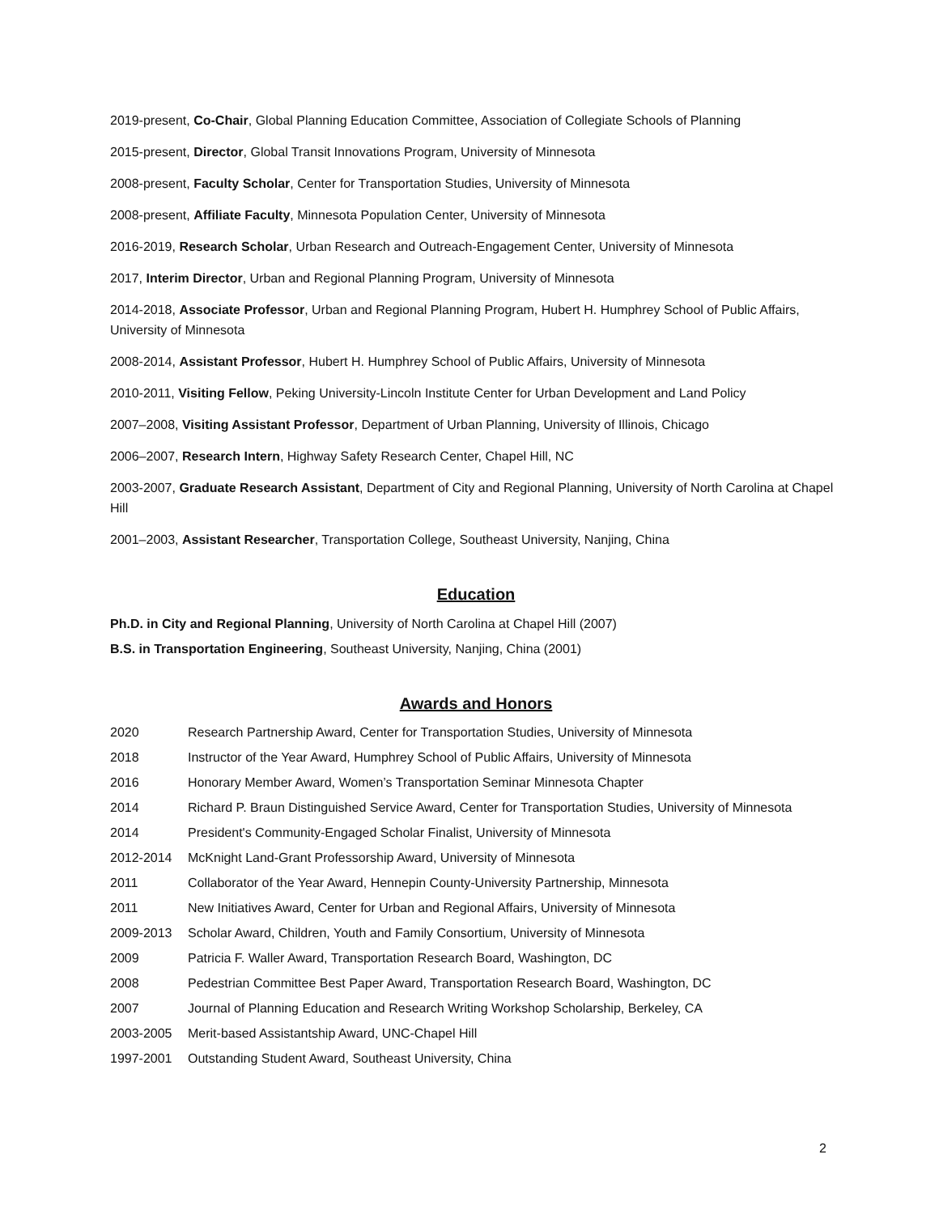2019-present, Co-Chair, Global Planning Education Committee, Association of Collegiate Schools of Planning
2015-present, Director, Global Transit Innovations Program, University of Minnesota
2008-present, Faculty Scholar, Center for Transportation Studies, University of Minnesota
2008-present, Affiliate Faculty, Minnesota Population Center, University of Minnesota
2016-2019, Research Scholar, Urban Research and Outreach-Engagement Center, University of Minnesota
2017, Interim Director, Urban and Regional Planning Program, University of Minnesota
2014-2018, Associate Professor, Urban and Regional Planning Program, Hubert H. Humphrey School of Public Affairs, University of Minnesota
2008-2014, Assistant Professor, Hubert H. Humphrey School of Public Affairs, University of Minnesota
2010-2011, Visiting Fellow, Peking University-Lincoln Institute Center for Urban Development and Land Policy
2007–2008, Visiting Assistant Professor, Department of Urban Planning, University of Illinois, Chicago
2006–2007, Research Intern, Highway Safety Research Center, Chapel Hill, NC
2003-2007, Graduate Research Assistant, Department of City and Regional Planning, University of North Carolina at Chapel Hill
2001–2003, Assistant Researcher, Transportation College, Southeast University, Nanjing, China
Education
Ph.D. in City and Regional Planning, University of North Carolina at Chapel Hill (2007)
B.S. in Transportation Engineering, Southeast University, Nanjing, China (2001)
Awards and Honors
2020 Research Partnership Award, Center for Transportation Studies, University of Minnesota
2018 Instructor of the Year Award, Humphrey School of Public Affairs, University of Minnesota
2016 Honorary Member Award, Women’s Transportation Seminar Minnesota Chapter
2014 Richard P. Braun Distinguished Service Award, Center for Transportation Studies, University of Minnesota
2014 President's Community-Engaged Scholar Finalist, University of Minnesota
2012-2014 McKnight Land-Grant Professorship Award, University of Minnesota
2011 Collaborator of the Year Award, Hennepin County-University Partnership, Minnesota
2011 New Initiatives Award, Center for Urban and Regional Affairs, University of Minnesota
2009-2013 Scholar Award, Children, Youth and Family Consortium, University of Minnesota
2009 Patricia F. Waller Award, Transportation Research Board, Washington, DC
2008 Pedestrian Committee Best Paper Award, Transportation Research Board, Washington, DC
2007 Journal of Planning Education and Research Writing Workshop Scholarship, Berkeley, CA
2003-2005 Merit-based Assistantship Award, UNC-Chapel Hill
1997-2001 Outstanding Student Award, Southeast University, China
2